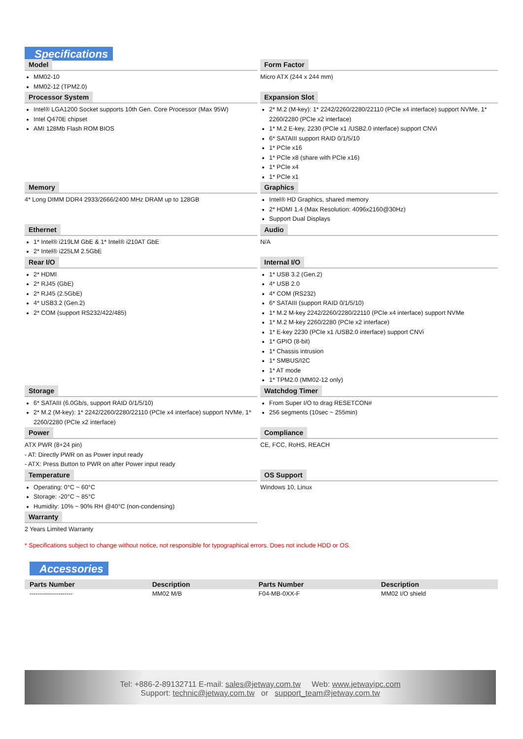Specifications
Model
MM02-10
MM02-12 (TPM2.0)
Form Factor
Micro ATX (244 x 244 mm)
Processor System
Intel® LGA1200 Socket supports 10th Gen. Core Processor (Max 95W)
Intel Q470E chipset
AMI 128Mb Flash ROM BIOS
Expansion Slot
2* M.2 (M-key): 1* 2242/2260/2280/22110 (PCIe x4 interface) support NVMe, 1* 2260/2280 (PCIe x2 interface)
1* M.2 E-key, 2230 (PCIe x1 /USB2.0 interface) support CNVi
6* SATAIII support RAID 0/1/5/10
1* PCIe x16
1* PCIe x8 (share with PCIe x16)
1* PCIe x4
1* PCIe x1
Memory
4* Long DIMM DDR4 2933/2666/2400 MHz DRAM up to 128GB
Graphics
Intel® HD Graphics, shared memory
2* HDMI 1.4 (Max Resolution: 4096x2160@30Hz)
Support Dual Displays
Ethernet
1* Intel® i219LM GbE & 1* Intel® i210AT GbE
2* Intel® i225LM 2.5GbE
Audio
N/A
Rear I/O
2* HDMI
2* RJ45 (GbE)
2* RJ45 (2.5GbE)
4* USB3.2 (Gen.2)
2* COM (support RS232/422/485)
Internal I/O
1* USB 3.2 (Gen.2)
4* USB 2.0
4* COM (RS232)
6* SATAIII (support RAID 0/1/5/10)
1* M.2 M-key 2242/2260/2280/22110 (PCIe x4 interface) support NVMe
1* M.2 M-key 2260/2280 (PCIe x2 interface)
1* E-key 2230 (PCIe x1 /USB2.0 interface) support CNVi
1* GPIO (8-bit)
1* Chassis intrusion
1* SMBUS/I2C
1* AT mode
1* TPM2.0 (MM02-12 only)
Storage
6* SATAIII (6.0Gb/s, support RAID 0/1/5/10)
2* M.2 (M-key): 1* 2242/2260/2280/22110 (PCIe x4 interface) support NVMe, 1* 2260/2280 (PCIe x2 interface)
Watchdog Timer
From Super I/O to drag RESETCON#
256 segments (10sec ~ 255min)
Power
ATX PWR (8+24 pin)
- AT: Directly PWR on as Power input ready
- ATX: Press Button to PWR on after Power input ready
Compliance
CE, FCC, RoHS, REACH
Temperature
Operating: 0°C ~ 60°C
Storage: -20°C ~ 85°C
Humidity: 10% ~ 90% RH @40°C (non-condensing)
OS Support
Windows 10, Linux
Warranty
2 Years Limited Warranty
* Specifications subject to change without notice, not responsible for typographical errors. Does not include HDD or OS.
Accessories
| Parts Number | Description | Parts Number | Description |
| --- | --- | --- | --- |
| --------------------- | MM02 M/B | F04-MB-0XX-F | MM02 I/O shield |
Tel: +886-2-89132711 E-mail: sales@jetway.com.tw Web: www.jetwayipc.com
Support: technic@jetway.com.tw or support_team@jetway.com.tw